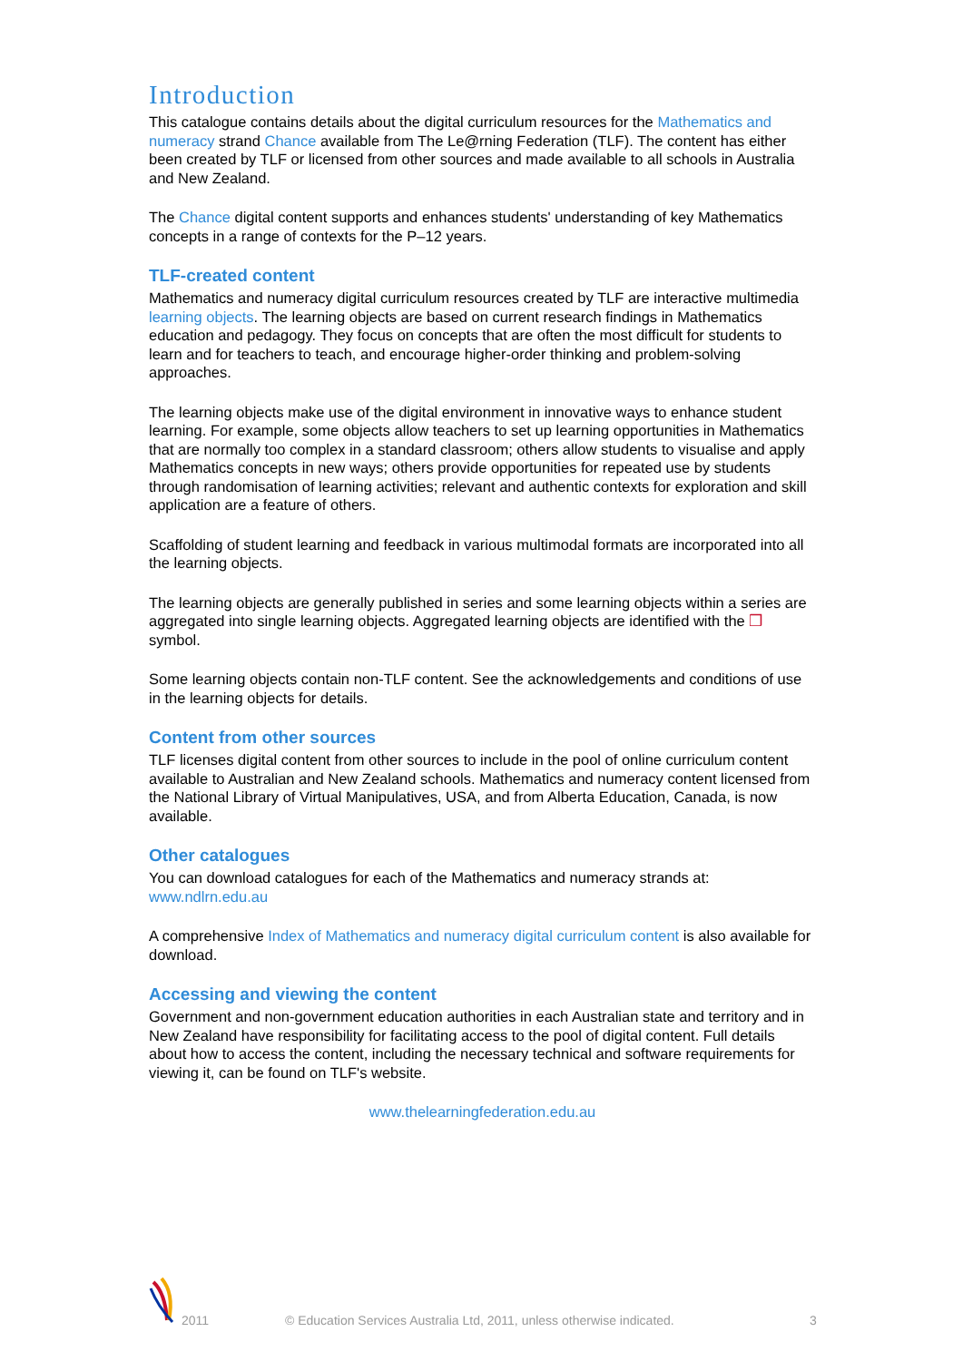Introduction
This catalogue contains details about the digital curriculum resources for the Mathematics and numeracy strand Chance available from The Le@rning Federation (TLF). The content has either been created by TLF or licensed from other sources and made available to all schools in Australia and New Zealand.
The Chance digital content supports and enhances students' understanding of key Mathematics concepts in a range of contexts for the P–12 years.
TLF-created content
Mathematics and numeracy digital curriculum resources created by TLF are interactive multimedia learning objects. The learning objects are based on current research findings in Mathematics education and pedagogy. They focus on concepts that are often the most difficult for students to learn and for teachers to teach, and encourage higher-order thinking and problem-solving approaches.
The learning objects make use of the digital environment in innovative ways to enhance student learning. For example, some objects allow teachers to set up learning opportunities in Mathematics that are normally too complex in a standard classroom; others allow students to visualise and apply Mathematics concepts in new ways; others provide opportunities for repeated use by students through randomisation of learning activities; relevant and authentic contexts for exploration and skill application are a feature of others.
Scaffolding of student learning and feedback in various multimodal formats are incorporated into all the learning objects.
The learning objects are generally published in series and some learning objects within a series are aggregated into single learning objects. Aggregated learning objects are identified with the ❒ symbol.
Some learning objects contain non-TLF content. See the acknowledgements and conditions of use in the learning objects for details.
Content from other sources
TLF licenses digital content from other sources to include in the pool of online curriculum content available to Australian and New Zealand schools. Mathematics and numeracy content licensed from the National Library of Virtual Manipulatives, USA, and from Alberta Education, Canada, is now available.
Other catalogues
You can download catalogues for each of the Mathematics and numeracy strands at:
www.ndlrn.edu.au
A comprehensive Index of Mathematics and numeracy digital curriculum content is also available for download.
Accessing and viewing the content
Government and non-government education authorities in each Australian state and territory and in New Zealand have responsibility for facilitating access to the pool of digital content. Full details about how to access the content, including the necessary technical and software requirements for viewing it, can be found on TLF's website.
www.thelearningfederation.edu.au
2011 © Education Services Australia Ltd, 2011, unless otherwise indicated. 3